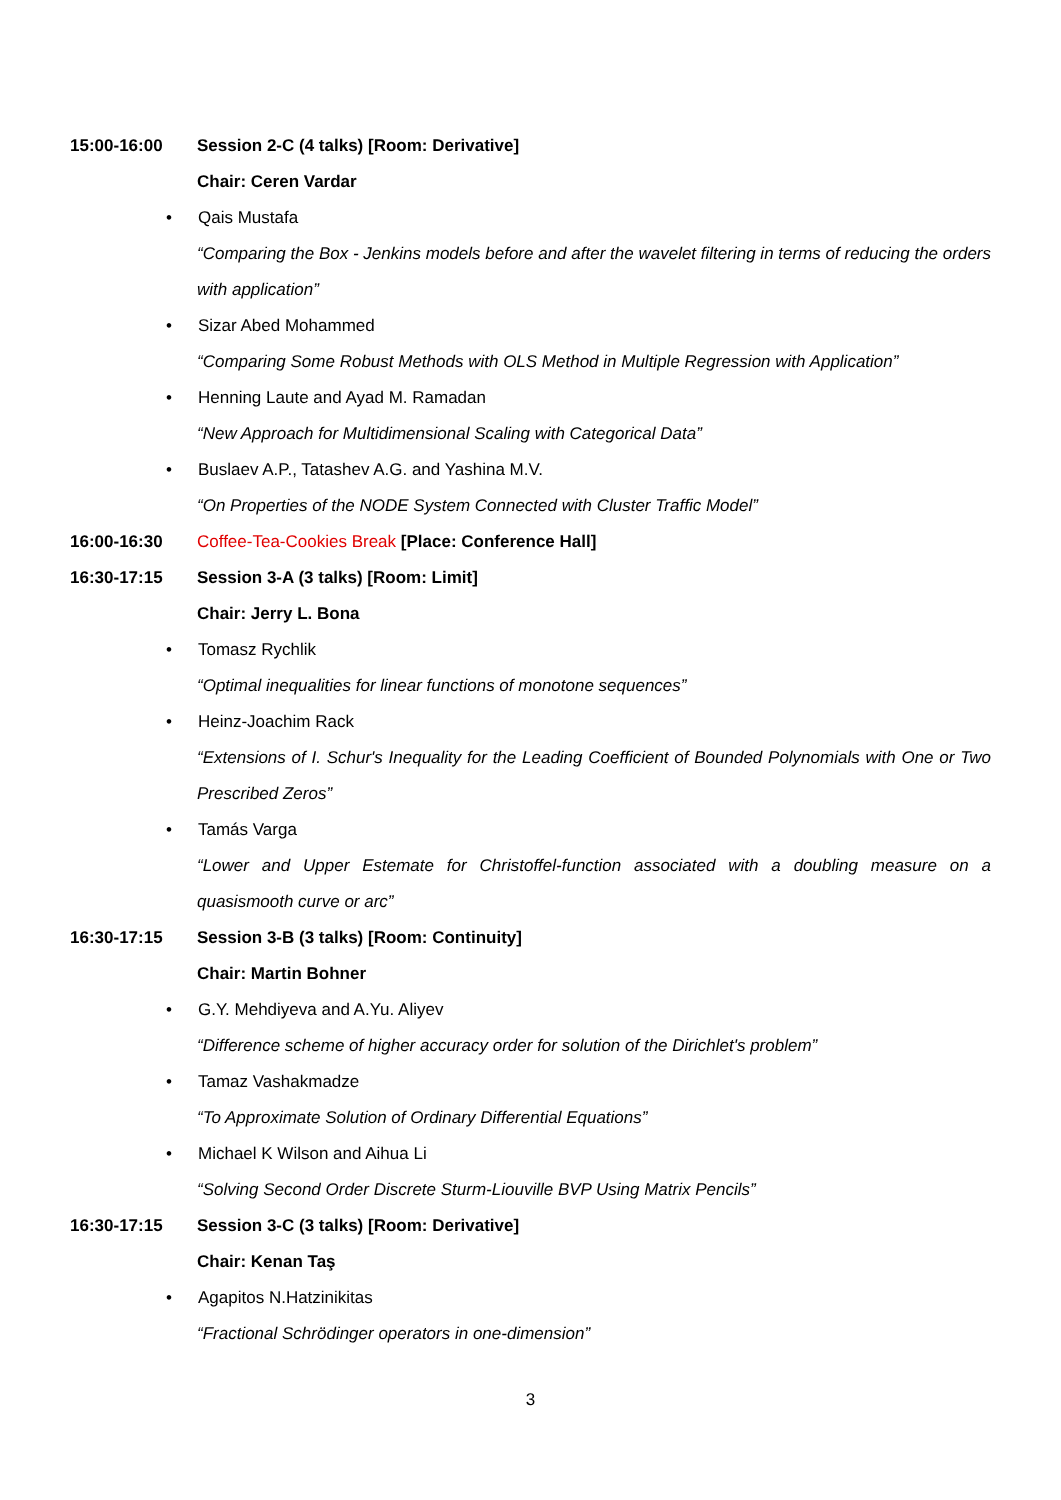15:00-16:00
Session 2-C (4 talks) [Room: Derivative]
Chair: Ceren Vardar
• Qais Mustafa
“Comparing the Box - Jenkins models before and after the wavelet filtering in terms of reducing the orders with application”
• Sizar Abed Mohammed
“Comparing Some Robust Methods with OLS Method in Multiple Regression with Application”
• Henning Laute and Ayad M. Ramadan
“New Approach for Multidimensional Scaling with Categorical Data”
• Buslaev A.P., Tatashev A.G. and Yashina M.V.
“On Properties of the NODE System Connected with Cluster Traffic Model”
16:00-16:30
Coffee-Tea-Cookies Break [Place: Conference Hall]
16:30-17:15
Session 3-A (3 talks) [Room: Limit]
Chair: Jerry L. Bona
• Tomasz Rychlik
“Optimal inequalities for linear functions of monotone sequences”
• Heinz-Joachim Rack
“Extensions of I. Schur's Inequality for the Leading Coefficient of Bounded Polynomials with One or Two Prescribed Zeros”
• Tamás Varga
“Lower and Upper Estemate for Christoffel-function associated with a doubling measure on a quasismooth curve or arc”
16:30-17:15
Session 3-B (3 talks) [Room: Continuity]
Chair: Martin Bohner
• G.Y. Mehdiyeva and A.Yu. Aliyev
“Difference scheme of higher accuracy order for solution of the Dirichlet's problem”
• Tamaz Vashakmadze
“To Approximate Solution of Ordinary Differential Equations”
• Michael K Wilson and Aihua Li
“Solving Second Order Discrete Sturm-Liouville BVP Using Matrix Pencils”
16:30-17:15
Session 3-C (3 talks) [Room: Derivative]
Chair: Kenan Taş
• Agapitos N.Hatzinikitas
“Fractional Schrödinger operators in one-dimension”
3